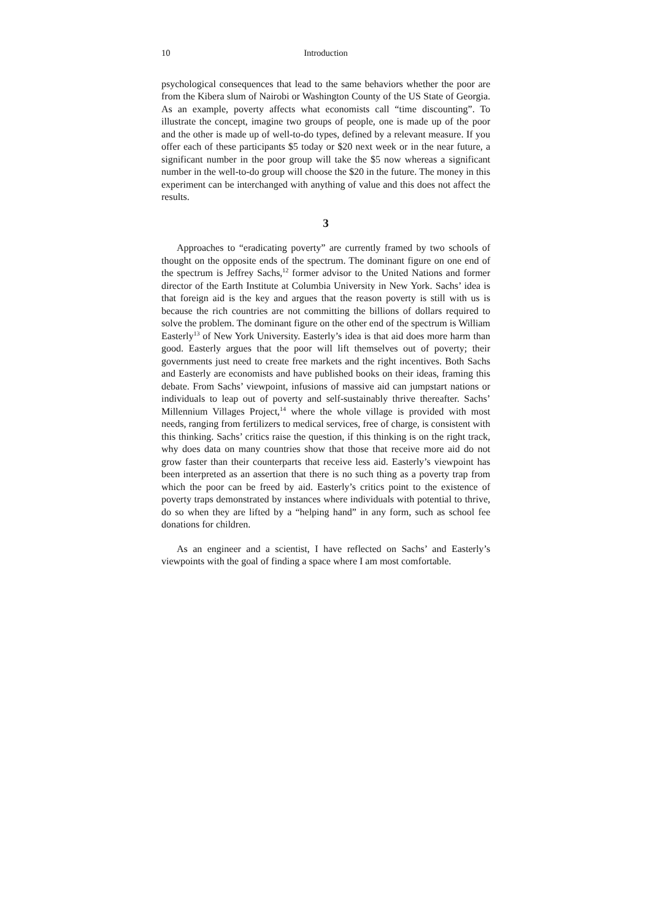10 Introduction
psychological consequences that lead to the same behaviors whether the poor are from the Kibera slum of Nairobi or Washington County of the US State of Georgia. As an example, poverty affects what economists call “time discounting”. To illustrate the concept, imagine two groups of people, one is made up of the poor and the other is made up of well-to-do types, defined by a relevant measure. If you offer each of these participants $5 today or $20 next week or in the near future, a significant number in the poor group will take the $5 now whereas a significant number in the well-to-do group will choose the $20 in the future. The money in this experiment can be interchanged with anything of value and this does not affect the results.
3
Approaches to “eradicating poverty” are currently framed by two schools of thought on the opposite ends of the spectrum. The dominant figure on one end of the spectrum is Jeffrey Sachs,<sup>12</sup> former advisor to the United Nations and former director of the Earth Institute at Columbia University in New York. Sachs’ idea is that foreign aid is the key and argues that the reason poverty is still with us is because the rich countries are not committing the billions of dollars required to solve the problem. The dominant figure on the other end of the spectrum is William Easterly<sup>13</sup> of New York University. Easterly’s idea is that aid does more harm than good. Easterly argues that the poor will lift themselves out of poverty; their governments just need to create free markets and the right incentives. Both Sachs and Easterly are economists and have published books on their ideas, framing this debate. From Sachs’ viewpoint, infusions of massive aid can jumpstart nations or individuals to leap out of poverty and self-sustainably thrive thereafter. Sachs’ Millennium Villages Project,<sup>14</sup> where the whole village is provided with most needs, ranging from fertilizers to medical services, free of charge, is consistent with this thinking. Sachs’ critics raise the question, if this thinking is on the right track, why does data on many countries show that those that receive more aid do not grow faster than their counterparts that receive less aid. Easterly’s viewpoint has been interpreted as an assertion that there is no such thing as a poverty trap from which the poor can be freed by aid. Easterly’s critics point to the existence of poverty traps demonstrated by instances where individuals with potential to thrive, do so when they are lifted by a “helping hand” in any form, such as school fee donations for children.
As an engineer and a scientist, I have reflected on Sachs’ and Easterly’s viewpoints with the goal of finding a space where I am most comfortable.